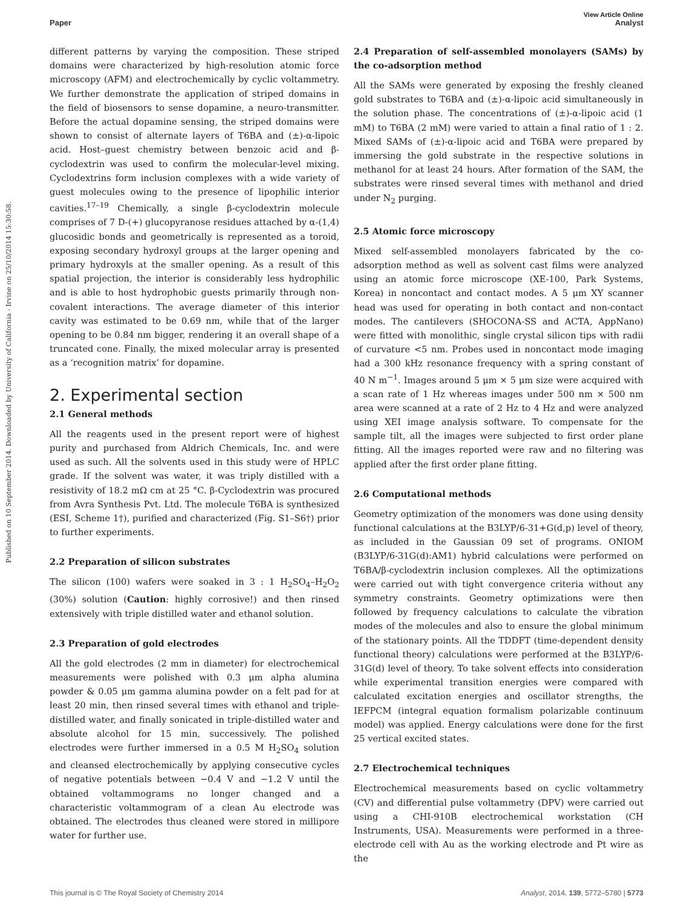Published on 10 September 2014. Downloaded by University of California - Irvine on 25/10/2014 15:30:58.
View Article Online
Paper Analyst
different patterns by varying the composition. These striped domains were characterized by high-resolution atomic force microscopy (AFM) and electrochemically by cyclic voltammetry. We further demonstrate the application of striped domains in the field of biosensors to sense dopamine, a neuro-transmitter. Before the actual dopamine sensing, the striped domains were shown to consist of alternate layers of T6BA and (±)-α-lipoic acid. Host–guest chemistry between benzoic acid and β-cyclodextrin was used to confirm the molecular-level mixing. Cyclodextrins form inclusion complexes with a wide variety of guest molecules owing to the presence of lipophilic interior cavities.<sup>17–19</sup> Chemically, a single β-cyclodextrin molecule comprises of 7 D-(+) glucopyranose residues attached by α-(1,4) glucosidic bonds and geometrically is represented as a toroid, exposing secondary hydroxyl groups at the larger opening and primary hydroxyls at the smaller opening. As a result of this spatial projection, the interior is considerably less hydrophilic and is able to host hydrophobic guests primarily through non-covalent interactions. The average diameter of this interior cavity was estimated to be 0.69 nm, while that of the larger opening to be 0.84 nm bigger, rendering it an overall shape of a truncated cone. Finally, the mixed molecular array is presented as a ‘recognition matrix’ for dopamine.
2. Experimental section
2.1 General methods
All the reagents used in the present report were of highest purity and purchased from Aldrich Chemicals, Inc. and were used as such. All the solvents used in this study were of HPLC grade. If the solvent was water, it was triply distilled with a resistivity of 18.2 mΩ cm at 25 °C. β-Cyclodextrin was procured from Avra Synthesis Pvt. Ltd. The molecule T6BA is synthesized (ESI, Scheme 1†), purified and characterized (Fig. S1–S6†) prior to further experiments.
2.2 Preparation of silicon substrates
The silicon (100) wafers were soaked in 3 : 1 H<sub>2</sub>SO<sub>4</sub>–H<sub>2</sub>O<sub>2</sub> (30%) solution (Caution: highly corrosive!) and then rinsed extensively with triple distilled water and ethanol solution.
2.3 Preparation of gold electrodes
All the gold electrodes (2 mm in diameter) for electrochemical measurements were polished with 0.3 μm alpha alumina powder & 0.05 μm gamma alumina powder on a felt pad for at least 20 min, then rinsed several times with ethanol and triple-distilled water, and finally sonicated in triple-distilled water and absolute alcohol for 15 min, successively. The polished electrodes were further immersed in a 0.5 M H<sub>2</sub>SO<sub>4</sub> solution and cleansed electrochemically by applying consecutive cycles of negative potentials between −0.4 V and −1.2 V until the obtained voltammograms no longer changed and a characteristic voltammogram of a clean Au electrode was obtained. The electrodes thus cleaned were stored in millipore water for further use.
2.4 Preparation of self-assembled monolayers (SAMs) by the co-adsorption method
All the SAMs were generated by exposing the freshly cleaned gold substrates to T6BA and (±)-α-lipoic acid simultaneously in the solution phase. The concentrations of (±)-α-lipoic acid (1 mM) to T6BA (2 mM) were varied to attain a final ratio of 1 : 2. Mixed SAMs of (±)-α-lipoic acid and T6BA were prepared by immersing the gold substrate in the respective solutions in methanol for at least 24 hours. After formation of the SAM, the substrates were rinsed several times with methanol and dried under N<sub>2</sub> purging.
2.5 Atomic force microscopy
Mixed self-assembled monolayers fabricated by the co-adsorption method as well as solvent cast films were analyzed using an atomic force microscope (XE-100, Park Systems, Korea) in noncontact and contact modes. A 5 μm XY scanner head was used for operating in both contact and non-contact modes. The cantilevers (SHOCONA-SS and ACTA, AppNano) were fitted with monolithic, single crystal silicon tips with radii of curvature <5 nm. Probes used in noncontact mode imaging had a 300 kHz resonance frequency with a spring constant of 40 N m<sup>−1</sup>. Images around 5 μm × 5 μm size were acquired with a scan rate of 1 Hz whereas images under 500 nm × 500 nm area were scanned at a rate of 2 Hz to 4 Hz and were analyzed using XEI image analysis software. To compensate for the sample tilt, all the images were subjected to first order plane fitting. All the images reported were raw and no filtering was applied after the first order plane fitting.
2.6 Computational methods
Geometry optimization of the monomers was done using density functional calculations at the B3LYP/6-31+G(d,p) level of theory, as included in the Gaussian 09 set of programs. ONIOM (B3LYP/6-31G(d):AM1) hybrid calculations were performed on T6BA/β-cyclodextrin inclusion complexes. All the optimizations were carried out with tight convergence criteria without any symmetry constraints. Geometry optimizations were then followed by frequency calculations to calculate the vibration modes of the molecules and also to ensure the global minimum of the stationary points. All the TDDFT (time-dependent density functional theory) calculations were performed at the B3LYP/6-31G(d) level of theory. To take solvent effects into consideration while experimental transition energies were compared with calculated excitation energies and oscillator strengths, the IEFPCM (integral equation formalism polarizable continuum model) was applied. Energy calculations were done for the first 25 vertical excited states.
2.7 Electrochemical techniques
Electrochemical measurements based on cyclic voltammetry (CV) and differential pulse voltammetry (DPV) were carried out using a CHI-910B electrochemical workstation (CH Instruments, USA). Measurements were performed in a three-electrode cell with Au as the working electrode and Pt wire as the
This journal is © The Royal Society of Chemistry 2014 Analyst, 2014, 139, 5772–5780 | 5773